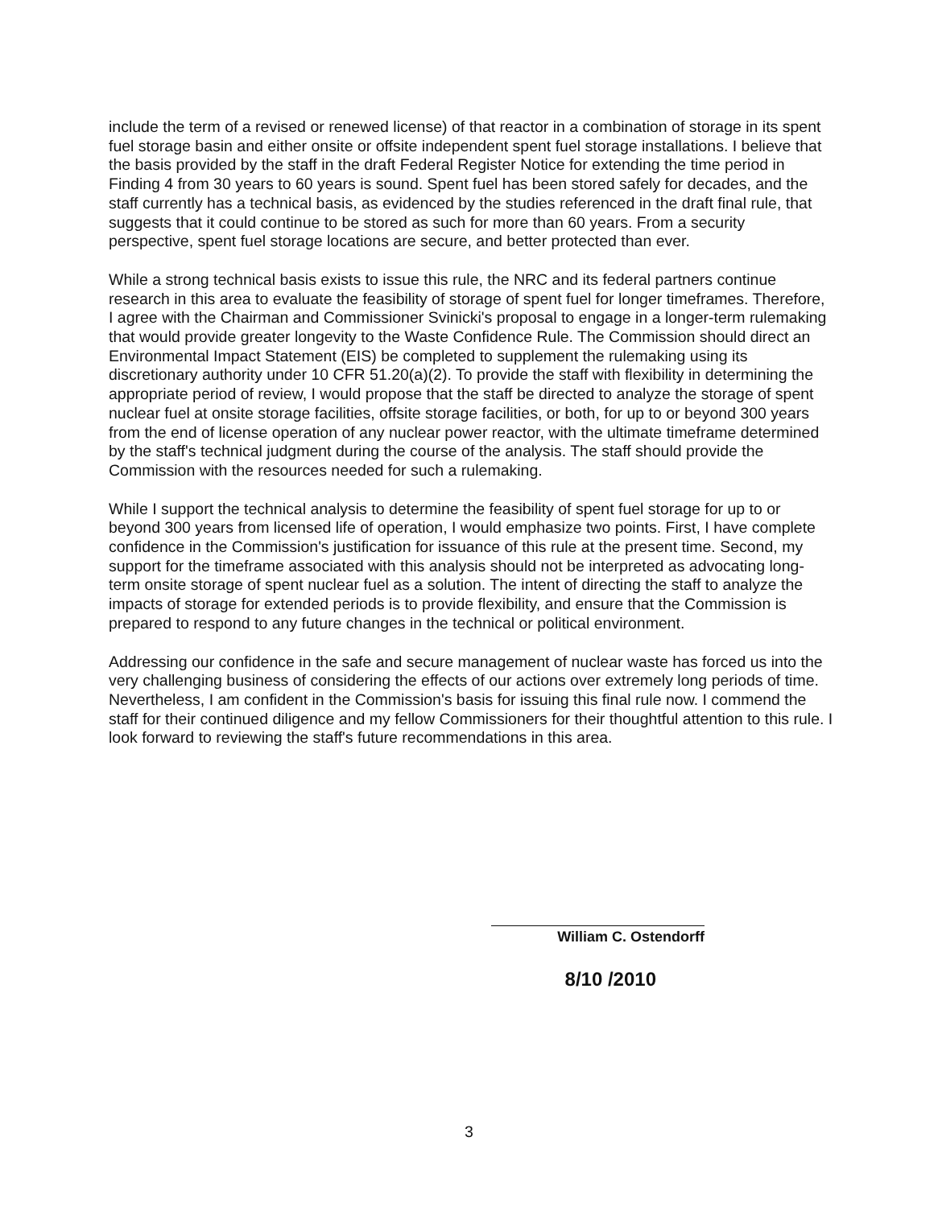include the term of a revised or renewed license) of that reactor in a combination of storage in its spent fuel storage basin and either onsite or offsite independent spent fuel storage installations. I believe that the basis provided by the staff in the draft Federal Register Notice for extending the time period in Finding 4 from 30 years to 60 years is sound. Spent fuel has been stored safely for decades, and the staff currently has a technical basis, as evidenced by the studies referenced in the draft final rule, that suggests that it could continue to be stored as such for more than 60 years. From a security perspective, spent fuel storage locations are secure, and better protected than ever.
While a strong technical basis exists to issue this rule, the NRC and its federal partners continue research in this area to evaluate the feasibility of storage of spent fuel for longer timeframes. Therefore, I agree with the Chairman and Commissioner Svinicki's proposal to engage in a longer-term rulemaking that would provide greater longevity to the Waste Confidence Rule. The Commission should direct an Environmental Impact Statement (EIS) be completed to supplement the rulemaking using its discretionary authority under 10 CFR 51.20(a)(2). To provide the staff with flexibility in determining the appropriate period of review, I would propose that the staff be directed to analyze the storage of spent nuclear fuel at onsite storage facilities, offsite storage facilities, or both, for up to or beyond 300 years from the end of license operation of any nuclear power reactor, with the ultimate timeframe determined by the staff's technical judgment during the course of the analysis. The staff should provide the Commission with the resources needed for such a rulemaking.
While I support the technical analysis to determine the feasibility of spent fuel storage for up to or beyond 300 years from licensed life of operation, I would emphasize two points. First, I have complete confidence in the Commission's justification for issuance of this rule at the present time. Second, my support for the timeframe associated with this analysis should not be interpreted as advocating long-term onsite storage of spent nuclear fuel as a solution. The intent of directing the staff to analyze the impacts of storage for extended periods is to provide flexibility, and ensure that the Commission is prepared to respond to any future changes in the technical or political environment.
Addressing our confidence in the safe and secure management of nuclear waste has forced us into the very challenging business of considering the effects of our actions over extremely long periods of time. Nevertheless, I am confident in the Commission's basis for issuing this final rule now. I commend the staff for their continued diligence and my fellow Commissioners for their thoughtful attention to this rule. I look forward to reviewing the staff's future recommendations in this area.
William C. Ostendorff
8/10 /2010
3